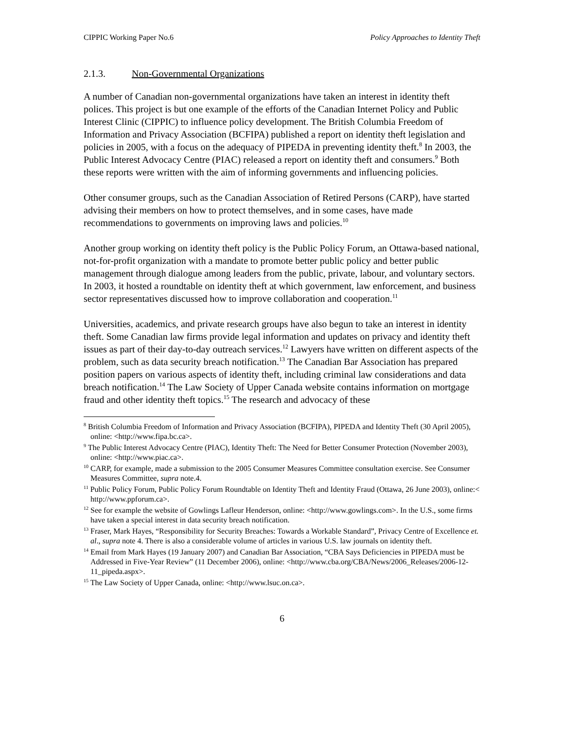CIPPIC Working Paper No.6 Policy Approaches to Identity Theft
2.1.3. Non-Governmental Organizations
A number of Canadian non-governmental organizations have taken an interest in identity theft polices. This project is but one example of the efforts of the Canadian Internet Policy and Public Interest Clinic (CIPPIC) to influence policy development. The British Columbia Freedom of Information and Privacy Association (BCFIPA) published a report on identity theft legislation and policies in 2005, with a focus on the adequacy of PIPEDA in preventing identity theft.<sup>8</sup> In 2003, the Public Interest Advocacy Centre (PIAC) released a report on identity theft and consumers.<sup>9</sup> Both these reports were written with the aim of informing governments and influencing policies.
Other consumer groups, such as the Canadian Association of Retired Persons (CARP), have started advising their members on how to protect themselves, and in some cases, have made recommendations to governments on improving laws and policies.<sup>10</sup>
Another group working on identity theft policy is the Public Policy Forum, an Ottawa-based national, not-for-profit organization with a mandate to promote better public policy and better public management through dialogue among leaders from the public, private, labour, and voluntary sectors. In 2003, it hosted a roundtable on identity theft at which government, law enforcement, and business sector representatives discussed how to improve collaboration and cooperation.<sup>11</sup>
Universities, academics, and private research groups have also begun to take an interest in identity theft. Some Canadian law firms provide legal information and updates on privacy and identity theft issues as part of their day-to-day outreach services.<sup>12</sup> Lawyers have written on different aspects of the problem, such as data security breach notification.<sup>13</sup> The Canadian Bar Association has prepared position papers on various aspects of identity theft, including criminal law considerations and data breach notification.<sup>14</sup> The Law Society of Upper Canada website contains information on mortgage fraud and other identity theft topics.<sup>15</sup> The research and advocacy of these
<sup>8</sup> British Columbia Freedom of Information and Privacy Association (BCFIPA), PIPEDA and Identity Theft (30 April 2005), online: <http://www.fipa.bc.ca>.
<sup>9</sup> The Public Interest Advocacy Centre (PIAC), Identity Theft: The Need for Better Consumer Protection (November 2003), online: <http://www.piac.ca>.
<sup>10</sup> CARP, for example, made a submission to the 2005 Consumer Measures Committee consultation exercise. See Consumer Measures Committee, supra note.4.
<sup>11</sup> Public Policy Forum, Public Policy Forum Roundtable on Identity Theft and Identity Fraud (Ottawa, 26 June 2003), online:< http://www.ppforum.ca>.
<sup>12</sup> See for example the website of Gowlings Lafleur Henderson, online: <http://www.gowlings.com>. In the U.S., some firms have taken a special interest in data security breach notification.
<sup>13</sup> Fraser, Mark Hayes, “Responsibility for Security Breaches: Towards a Workable Standard”, Privacy Centre of Excellence et. al., supra note 4. There is also a considerable volume of articles in various U.S. law journals on identity theft.
<sup>14</sup> Email from Mark Hayes (19 January 2007) and Canadian Bar Association, “CBA Says Deficiencies in PIPEDA must be Addressed in Five-Year Review” (11 December 2006), online: <http://www.cba.org/CBA/News/2006_Releases/2006-12-11_pipeda.aspx>.
<sup>15</sup> The Law Society of Upper Canada, online: <http://www.lsuc.on.ca>.
6